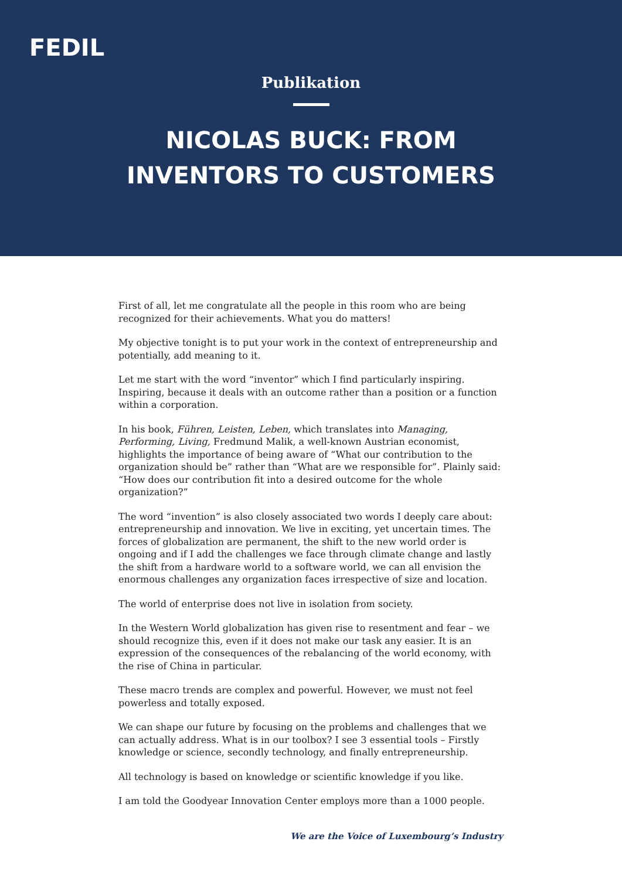FEDIL
Publikation
NICOLAS BUCK: FROM
INVENTORS TO CUSTOMERS
First of all, let me congratulate all the people in this room who are being recognized for their achievements. What you do matters!
My objective tonight is to put your work in the context of entrepreneurship and potentially, add meaning to it.
Let me start with the word “inventor” which I find particularly inspiring. Inspiring, because it deals with an outcome rather than a position or a function within a corporation.
In his book, Führen, Leisten, Leben, which translates into Managing, Performing, Living, Fredmund Malik, a well-known Austrian economist, highlights the importance of being aware of “What our contribution to the organization should be” rather than “What are we responsible for”. Plainly said: “How does our contribution fit into a desired outcome for the whole organization?”
The word “invention” is also closely associated two words I deeply care about: entrepreneurship and innovation. We live in exciting, yet uncertain times. The forces of globalization are permanent, the shift to the new world order is ongoing and if I add the challenges we face through climate change and lastly the shift from a hardware world to a software world, we can all envision the enormous challenges any organization faces irrespective of size and location.
The world of enterprise does not live in isolation from society.
In the Western World globalization has given rise to resentment and fear – we should recognize this, even if it does not make our task any easier. It is an expression of the consequences of the rebalancing of the world economy, with the rise of China in particular.
These macro trends are complex and powerful. However, we must not feel powerless and totally exposed.
We can shape our future by focusing on the problems and challenges that we can actually address. What is in our toolbox? I see 3 essential tools – Firstly knowledge or science, secondly technology, and finally entrepreneurship.
All technology is based on knowledge or scientific knowledge if you like.
I am told the Goodyear Innovation Center employs more than a 1000 people.
We are the Voice of Luxembourg’s Industry